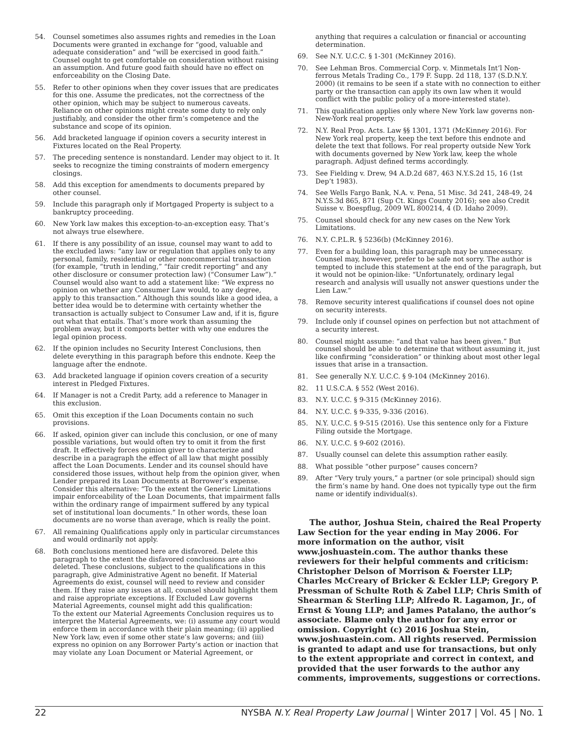54. Counsel sometimes also assumes rights and remedies in the Loan Documents were granted in exchange for “good, valuable and adequate consideration” and “will be exercised in good faith.” Counsel ought to get comfortable on consideration without raising an assumption. And future good faith should have no effect on enforceability on the Closing Date.
55. Refer to other opinions when they cover issues that are predicates for this one. Assume the predicates, not the correctness of the other opinion, which may be subject to numerous caveats. Reliance on other opinions might create some duty to rely only justifiably, and consider the other firm’s competence and the substance and scope of its opinion.
56. Add bracketed language if opinion covers a security interest in Fixtures located on the Real Property.
57. The preceding sentence is nonstandard. Lender may object to it. It seeks to recognize the timing constraints of modern emergency closings.
58. Add this exception for amendments to documents prepared by other counsel.
59. Include this paragraph only if Mortgaged Property is subject to a bankruptcy proceeding.
60. New York law makes this exception-to-an-exception easy. That’s not always true elsewhere.
61. If there is any possibility of an issue, counsel may want to add to the excluded laws: “any law or regulation that applies only to any personal, family, residential or other noncommercial transaction (for example, “truth in lending,” “fair credit reporting” and any other disclosure or consumer protection law) (“Consumer Law”).” Counsel would also want to add a statement like: “We express no opinion on whether any Consumer Law would, to any degree, apply to this transaction.” Although this sounds like a good idea, a better idea would be to determine with certainty whether the transaction is actually subject to Consumer Law and, if it is, figure out what that entails. That’s more work than assuming the problem away, but it comports better with why one endures the legal opinion process.
62. If the opinion includes no Security Interest Conclusions, then delete everything in this paragraph before this endnote. Keep the language after the endnote.
63. Add bracketed language if opinion covers creation of a security interest in Pledged Fixtures.
64. If Manager is not a Credit Party, add a reference to Manager in this exclusion.
65. Omit this exception if the Loan Documents contain no such provisions.
66. If asked, opinion giver can include this conclusion, or one of many possible variations, but would often try to omit it from the first draft. It effectively forces opinion giver to characterize and describe in a paragraph the effect of all law that might possibly affect the Loan Documents. Lender and its counsel should have considered those issues, without help from the opinion giver, when Lender prepared its Loan Documents at Borrower’s expense. Consider this alternative: “To the extent the Generic Limitations impair enforceability of the Loan Documents, that impairment falls within the ordinary range of impairment suffered by any typical set of institutional loan documents.” In other words, these loan documents are no worse than average, which is really the point.
67. All remaining Qualifications apply only in particular circumstances and would ordinarily not apply.
68. Both conclusions mentioned here are disfavored. Delete this paragraph to the extent the disfavored conclusions are also deleted. These conclusions, subject to the qualifications in this paragraph, give Administrative Agent no benefit. If Material Agreements do exist, counsel will need to review and consider them. If they raise any issues at all, counsel should highlight them and raise appropriate exceptions. If Excluded Law governs Material Agreements, counsel might add this qualification:
To the extent our Material Agreements Conclusion requires us to interpret the Material Agreements, we: (i) assume any court would enforce them in accordance with their plain meaning; (ii) applied New York law, even if some other state’s law governs; and (iii) express no opinion on any Borrower Party’s action or inaction that may violate any Loan Document or Material Agreement, or
anything that requires a calculation or financial or accounting determination.
69. See N.Y. U.C.C. § 1-301 (McKinney 2016).
70. See Lehman Bros. Commercial Corp. v. Minmetals Int’l Non-ferrous Metals Trading Co., 179 F. Supp. 2d 118, 137 (S.D.N.Y. 2000) (it remains to be seen if a state with no connection to either party or the transaction can apply its own law when it would conflict with the public policy of a more-interested state).
71. This qualification applies only where New York law governs non-New-York real property.
72. N.Y. Real Prop. Acts. Law §§ 1301, 1371 (McKinney 2016). For New York real property, keep the text before this endnote and delete the text that follows. For real property outside New York with documents governed by New York law, keep the whole paragraph. Adjust defined terms accordingly.
73. See Fielding v. Drew, 94 A.D.2d 687, 463 N.Y.S.2d 15, 16 (1st Dep’t 1983).
74. See Wells Fargo Bank, N.A. v. Pena, 51 Misc. 3d 241, 248-49, 24 N.Y.S.3d 865, 871 (Sup Ct. Kings County 2016); see also Credit Suisse v. Boespflug, 2009 WL 800214, 4 (D. Idaho 2009).
75. Counsel should check for any new cases on the New York Limitations.
76. N.Y. C.P.L.R. § 5236(b) (McKinney 2016).
77. Even for a building loan, this paragraph may be unnecessary. Counsel may, however, prefer to be safe not sorry. The author is tempted to include this statement at the end of the paragraph, but it would not be opinion-like: “Unfortunately, ordinary legal research and analysis will usually not answer questions under the Lien Law.”
78. Remove security interest qualifications if counsel does not opine on security interests.
79. Include only if counsel opines on perfection but not attachment of a security interest.
80. Counsel might assume: “and that value has been given.” But counsel should be able to determine that without assuming it, just like confirming “consideration” or thinking about most other legal issues that arise in a transaction.
81. See generally N.Y. U.C.C. § 9-104 (McKinney 2016).
82. 11 U.S.C.A. § 552 (West 2016).
83. N.Y. U.C.C. § 9-315 (McKinney 2016).
84. N.Y. U.C.C. § 9-335, 9-336 (2016).
85. N.Y. U.C.C. § 9-515 (2016). Use this sentence only for a Fixture Filing outside the Mortgage.
86. N.Y. U.C.C. § 9-602 (2016).
87. Usually counsel can delete this assumption rather easily.
88. What possible “other purpose” causes concern?
89. After “Very truly yours,” a partner (or sole principal) should sign the firm’s name by hand. One does not typically type out the firm name or identify individual(s).
The author, Joshua Stein, chaired the Real Property Law Section for the year ending in May 2006. For more information on the author, visit www.joshuastein.com. The author thanks these reviewers for their helpful comments and criticism: Christopher Delson of Morrison & Foerster LLP; Charles McCreary of Bricker & Eckler LLP; Gregory P. Pressman of Schulte Roth & Zabel LLP; Chris Smith of Shearman & Sterling LLP; Alfredo R. Lagamon, Jr., of Ernst & Young LLP; and James Patalano, the author’s associate. Blame only the author for any error or omission. Copyright (c) 2016 Joshua Stein, www.joshuastein.com. All rights reserved. Permission is granted to adapt and use for transactions, but only to the extent appropriate and correct in context, and provided that the user forwards to the author any comments, improvements, suggestions or corrections.
22 NYSBA N.Y. Real Property Law Journal | Winter 2017 | Vol. 45 | No. 1